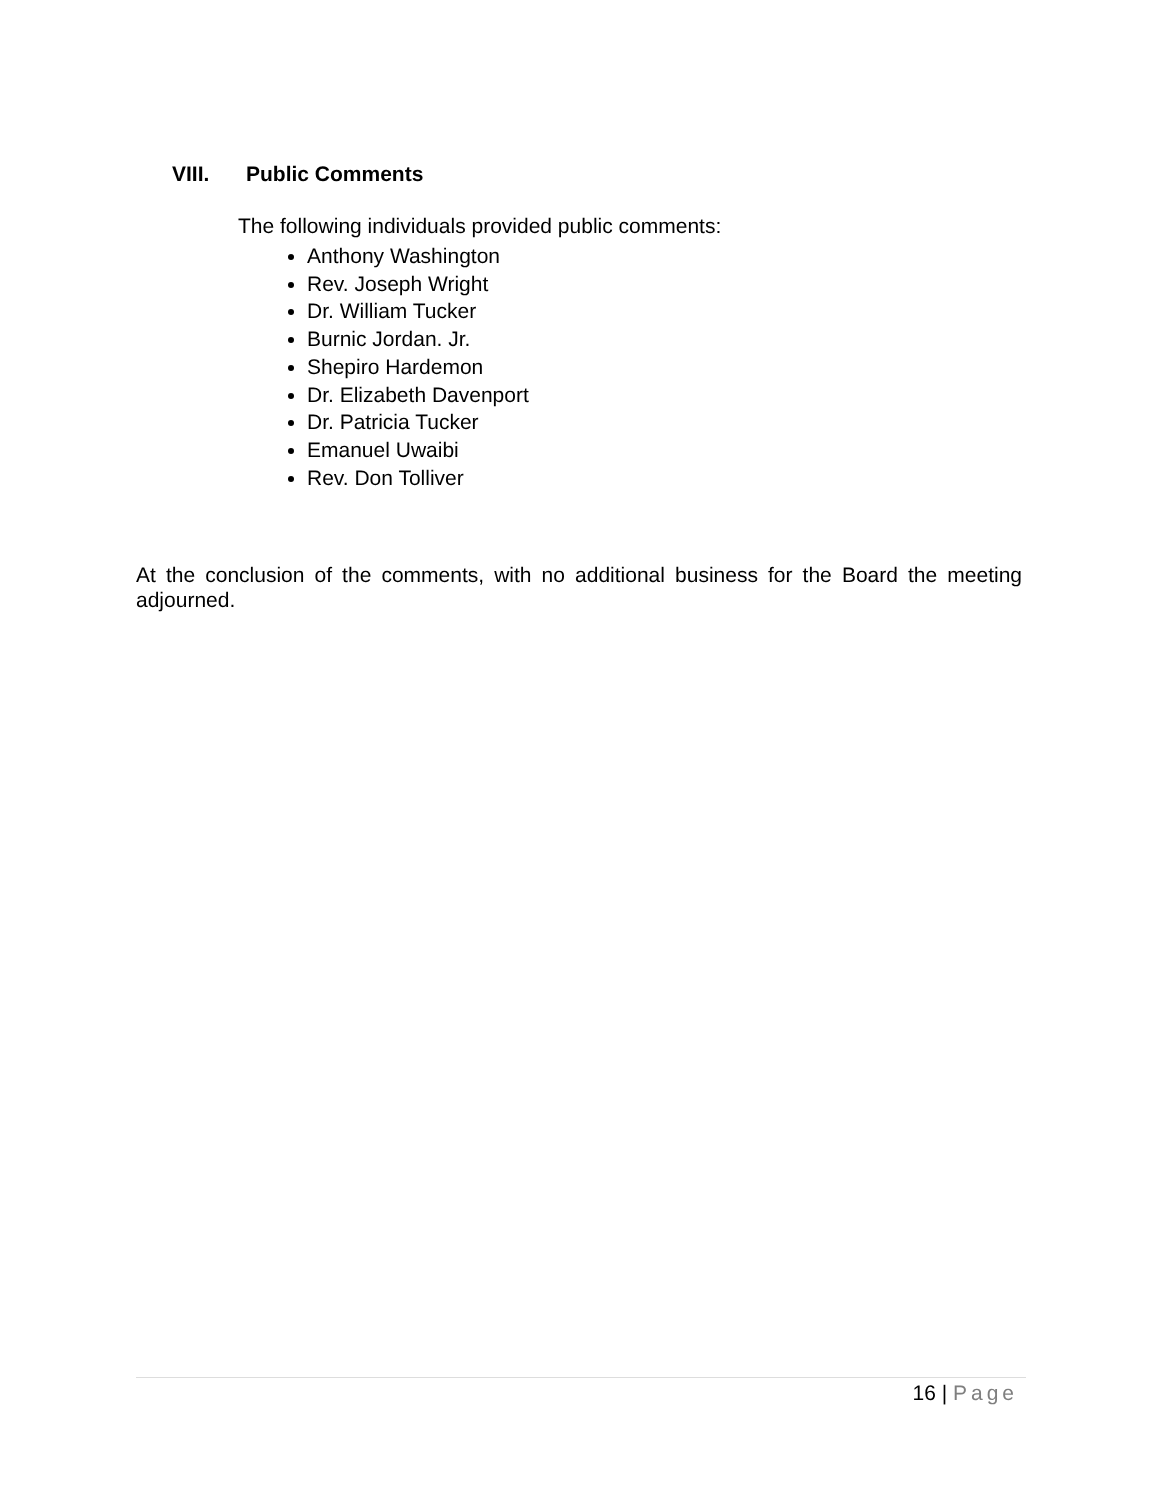VIII. Public Comments
The following individuals provided public comments:
Anthony Washington
Rev. Joseph Wright
Dr. William Tucker
Burnic Jordan. Jr.
Shepiro Hardemon
Dr. Elizabeth Davenport
Dr. Patricia Tucker
Emanuel Uwaibi
Rev. Don Tolliver
At the conclusion of the comments, with no additional business for the Board the meeting adjourned.
16 | Page